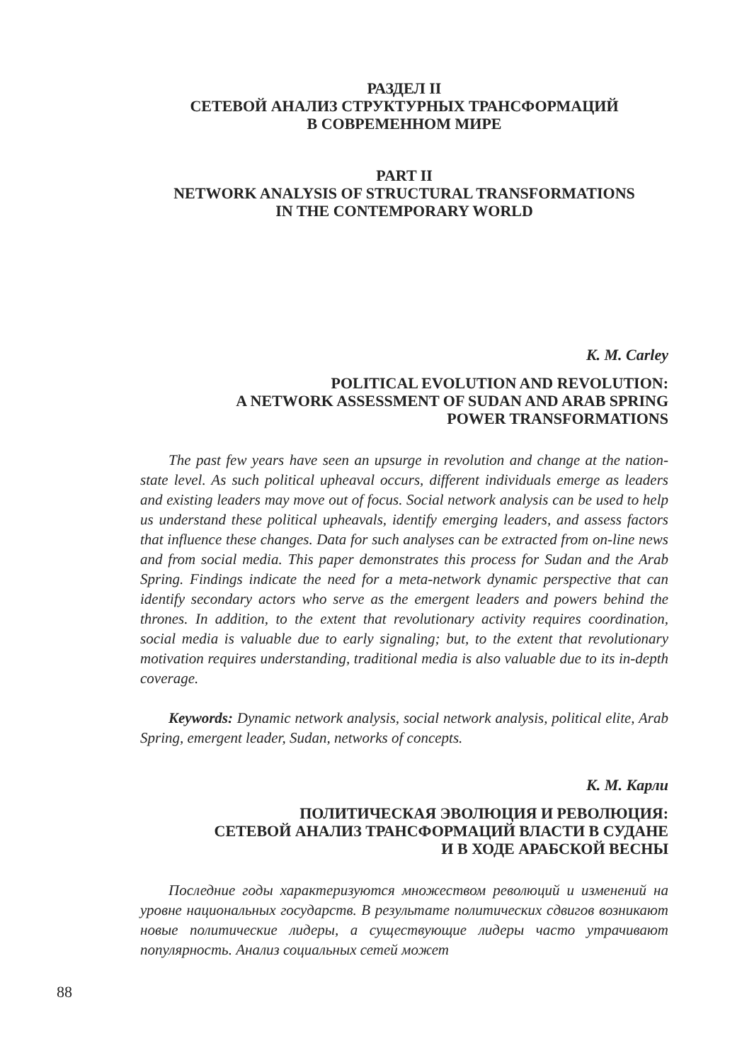РАЗДЕЛ II
СЕТЕВОЙ АНАЛИЗ СТРУКТУРНЫХ ТРАНСФОРМАЦИЙ
В СОВРЕМЕННОМ МИРЕ
PART II
NETWORK ANALYSIS OF STRUCTURAL TRANSFORMATIONS
IN THE CONTEMPORARY WORLD
K. M. Carley
POLITICAL EVOLUTION AND REVOLUTION:
A NETWORK ASSESSMENT OF SUDAN AND ARAB SPRING
POWER TRANSFORMATIONS
The past few years have seen an upsurge in revolution and change at the nation-state level. As such political upheaval occurs, different individuals emerge as leaders and existing leaders may move out of focus. Social network analysis can be used to help us understand these political upheavals, identify emerging leaders, and assess factors that influence these changes. Data for such analyses can be extracted from on-line news and from social media. This paper demonstrates this process for Sudan and the Arab Spring. Findings indicate the need for a meta-network dynamic perspective that can identify secondary actors who serve as the emergent leaders and powers behind the thrones. In addition, to the extent that revolutionary activity requires coordination, social media is valuable due to early signaling; but, to the extent that revolutionary motivation requires understanding, traditional media is also valuable due to its in-depth coverage.
Keywords: Dynamic network analysis, social network analysis, political elite, Arab Spring, emergent leader, Sudan, networks of concepts.
К. М. Карли
ПОЛИТИЧЕСКАЯ ЭВОЛЮЦИЯ И РЕВОЛЮЦИЯ:
СЕТЕВОЙ АНАЛИЗ ТРАНСФОРМАЦИЙ ВЛАСТИ В СУДАНЕ
И В ХОДЕ АРАБСКОЙ ВЕСНЫ
Последние годы характеризуются множеством революций и изменений на уровне национальных государств. В результате политических сдвигов возникают новые политические лидеры, а существующие лидеры часто утрачивают популярность. Анализ социальных сетей может
88